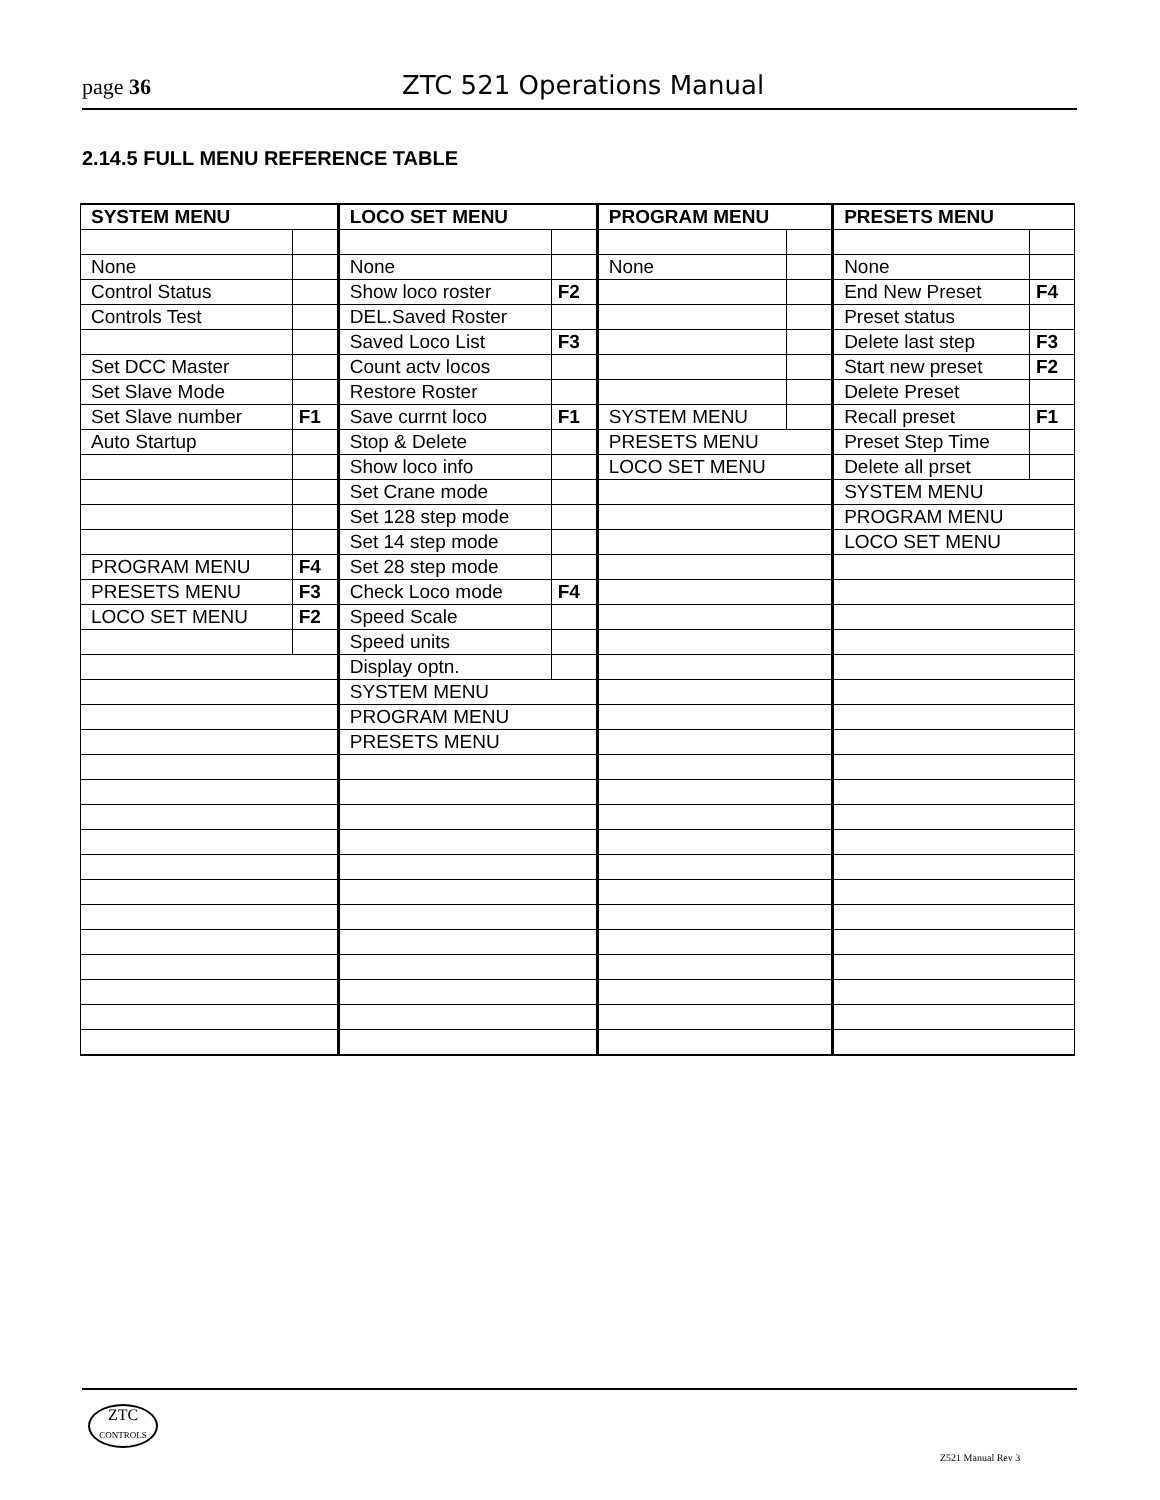page 36 ZTC 521 Operations Manual
2.14.5 FULL MENU REFERENCE TABLE
| SYSTEM MENU | | LOCO SET MENU | | PROGRAM MENU | | PRESETS MENU | |
| --- | --- | --- | --- | --- | --- | --- | --- |
| None | | None | | None | | None | |
| Control Status | | Show loco roster | F2 | | | End New Preset | F4 |
| Controls Test | | DEL.Saved Roster | | | | Preset status | |
| | | Saved Loco List | F3 | | | Delete last step | F3 |
| Set DCC Master | | Count actv locos | | | | Start new preset | F2 |
| Set Slave Mode | | Restore Roster | | | | Delete Preset | |
| Set Slave number | F1 | Save currnt loco | F1 | SYSTEM MENU | | Recall preset | F1 |
| Auto Startup | | Stop & Delete | | PRESETS MENU | | Preset Step Time | |
| | | Show loco info | | LOCO SET MENU | | Delete all prset | |
| | | Set Crane mode | | | | SYSTEM MENU | |
| | | Set 128 step mode | | | | PROGRAM MENU | |
| | | Set 14 step mode | | | | LOCO SET MENU | |
| PROGRAM MENU | F4 | Set 28 step mode | | | | | |
| PRESETS MENU | F3 | Check Loco mode | F4 | | | | |
| LOCO SET MENU | F2 | Speed Scale | | | | | |
| | | Speed units | | | | | |
| | | Display optn. | | | | | |
| | | SYSTEM MENU | | | | | |
| | | PROGRAM MENU | | | | | |
| | | PRESETS MENU | | | | | |
ZTC
CONTROLS
Z521 Manual Rev 3